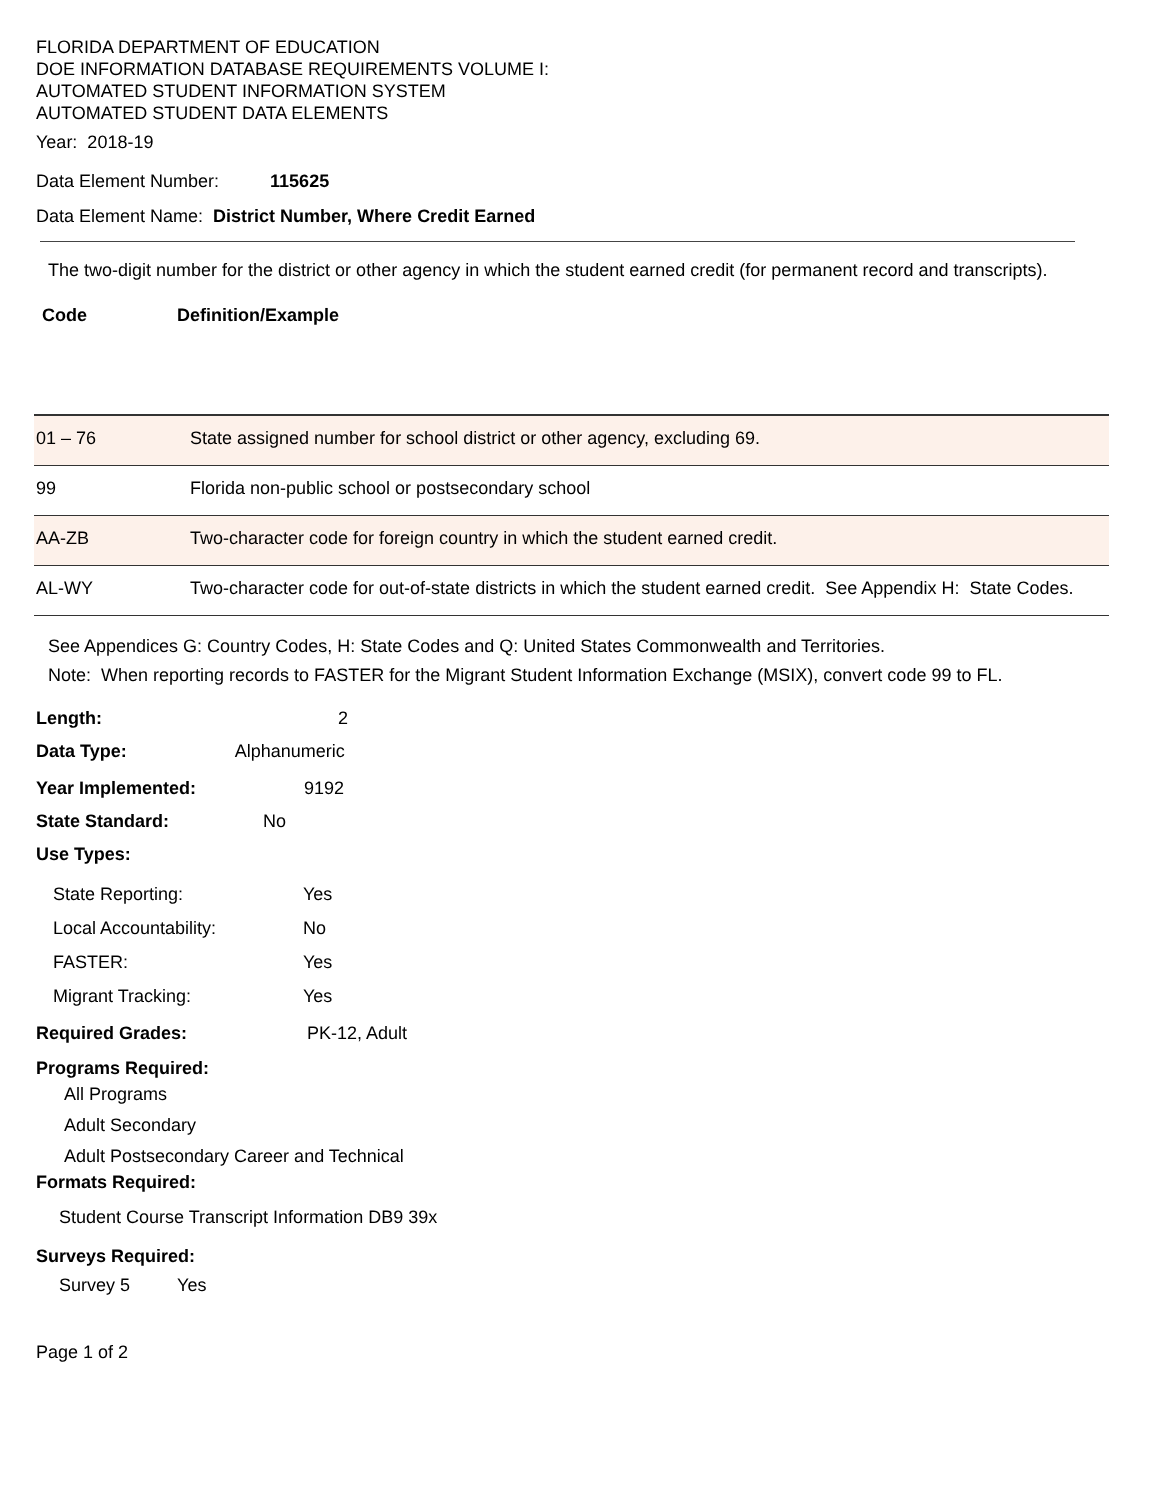FLORIDA DEPARTMENT OF EDUCATION
DOE INFORMATION DATABASE REQUIREMENTS VOLUME I:
AUTOMATED STUDENT INFORMATION SYSTEM
AUTOMATED STUDENT DATA ELEMENTS
Year: 2018-19
Data Element Number: 115625
Data Element Name: District Number, Where Credit Earned
The two-digit number for the district or other agency in which the student earned credit (for permanent record and transcripts).
Code Definition/Example
| 01 – 76 | State assigned number for school district or other agency, excluding 69. |
| 99 | Florida non-public school or postsecondary school |
| AA-ZB | Two-character code for foreign country in which the student earned credit. |
| AL-WY | Two-character code for out-of-state districts in which the student earned credit. See Appendix H: State Codes. |
See Appendices G: Country Codes, H: State Codes and Q: United States Commonwealth and Territories.
Note: When reporting records to FASTER for the Migrant Student Information Exchange (MSIX), convert code 99 to FL.
Length: 2
Data Type: Alphanumeric
Year Implemented: 9192
State Standard: No
Use Types:
State Reporting: Yes
Local Accountability: No
FASTER: Yes
Migrant Tracking: Yes
Required Grades: PK-12, Adult
Programs Required:
All Programs
Adult Secondary
Adult Postsecondary Career and Technical
Formats Required:
Student Course Transcript Information DB9 39x
Surveys Required:
Survey 5 Yes
Page 1 of 2